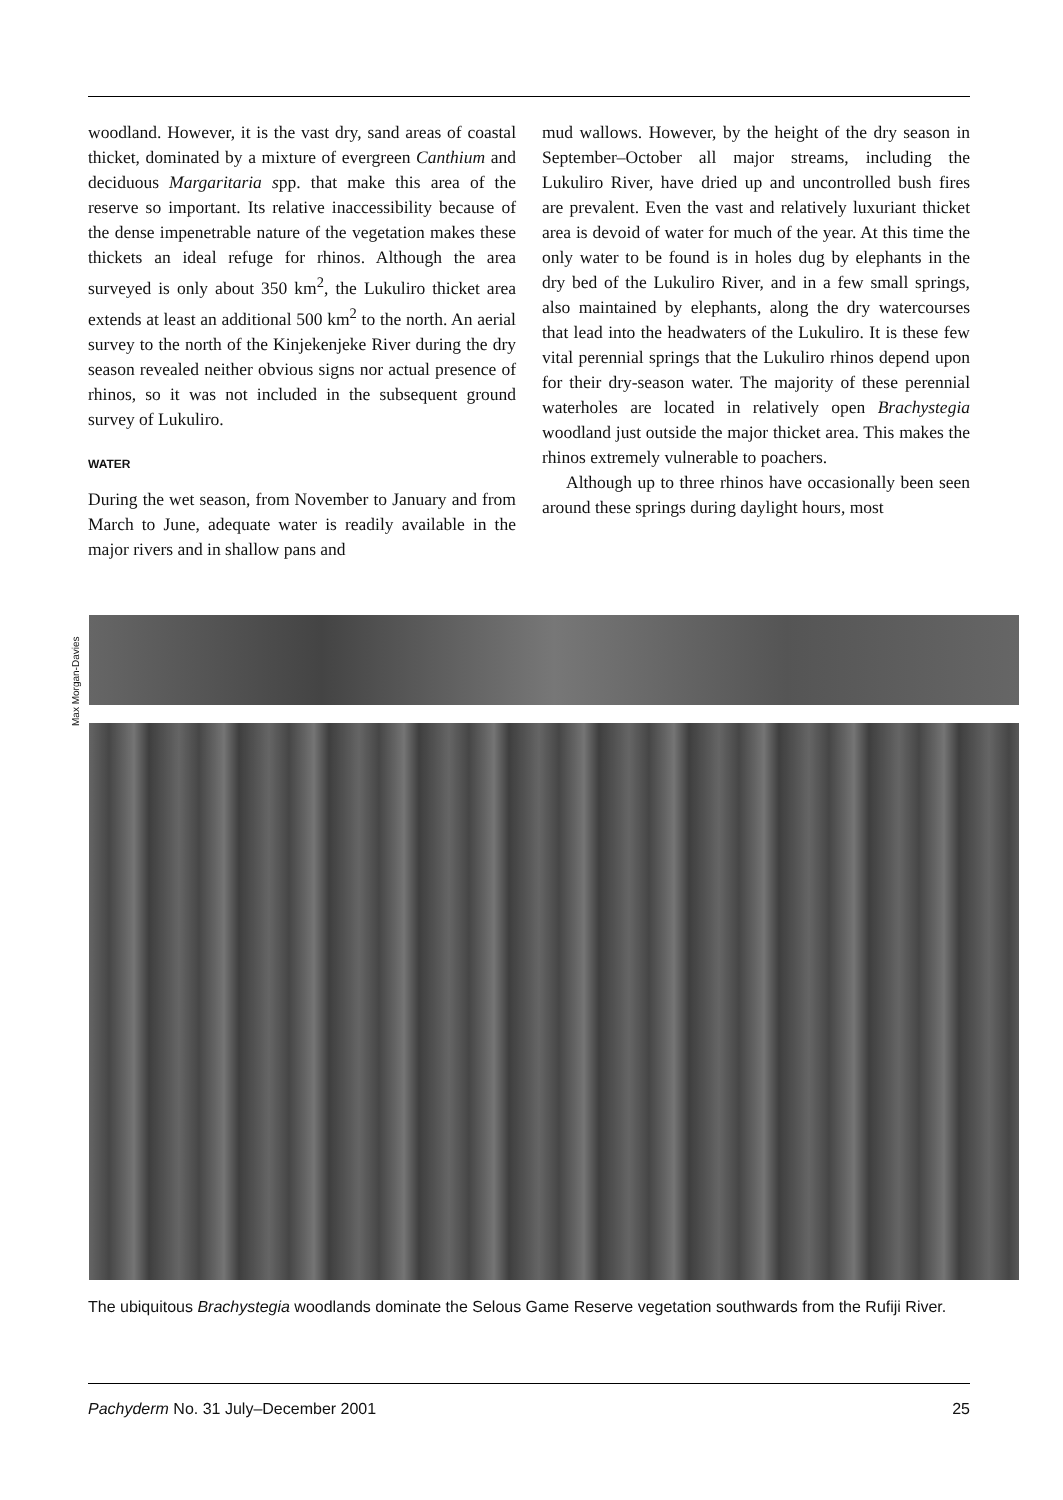woodland. However, it is the vast dry, sand areas of coastal thicket, dominated by a mixture of evergreen Canthium and deciduous Margaritaria spp. that make this area of the reserve so important. Its relative inaccessibility because of the dense impenetrable nature of the vegetation makes these thickets an ideal refuge for rhinos. Although the area surveyed is only about 350 km<sup>2</sup>, the Lukuliro thicket area extends at least an additional 500 km<sup>2</sup> to the north. An aerial survey to the north of the Kinjekenjeke River during the dry season revealed neither obvious signs nor actual presence of rhinos, so it was not included in the subsequent ground survey of Lukuliro.
WATER
During the wet season, from November to January and from March to June, adequate water is readily available in the major rivers and in shallow pans and
mud wallows. However, by the height of the dry season in September–October all major streams, including the Lukuliro River, have dried up and uncontrolled bush fires are prevalent. Even the vast and relatively luxuriant thicket area is devoid of water for much of the year. At this time the only water to be found is in holes dug by elephants in the dry bed of the Lukuliro River, and in a few small springs, also maintained by elephants, along the dry watercourses that lead into the headwaters of the Lukuliro. It is these few vital perennial springs that the Lukuliro rhinos depend upon for their dry-season water. The majority of these perennial waterholes are located in relatively open Brachystegia woodland just outside the major thicket area. This makes the rhinos extremely vulnerable to poachers.
Although up to three rhinos have occasionally been seen around these springs during daylight hours, most
Max Morgan-Davies
The ubiquitous Brachystegia woodlands dominate the Selous Game Reserve vegetation southwards from the Rufiji River.
Pachyderm No. 31 July–December 2001 25